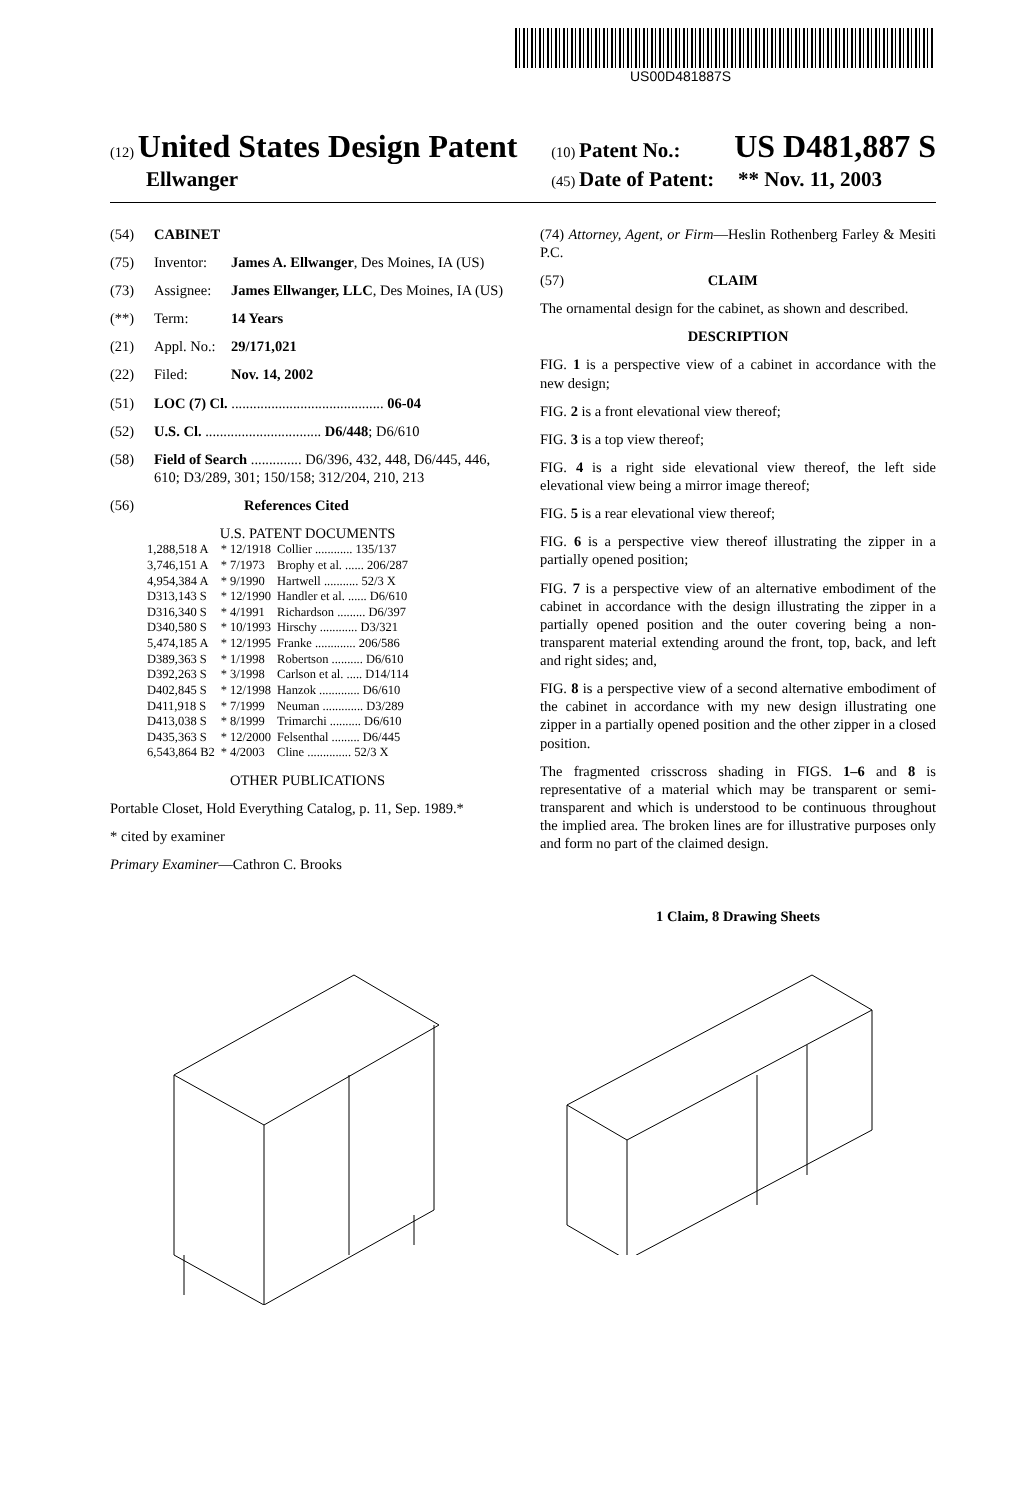US00D481887S
(12) United States Design Patent
Ellwanger
(10) Patent No.: US D481,887 S
(45) Date of Patent: ** Nov. 11, 2003
(54) CABINET
(75) Inventor: James A. Ellwanger, Des Moines, IA (US)
(73) Assignee: James Ellwanger, LLC, Des Moines, IA (US)
(**) Term: 14 Years
(21) Appl. No.: 29/171,021
(22) Filed: Nov. 14, 2002
(51) LOC (7) Cl. .......................................... 06-04
(52) U.S. Cl. ................................ D6/448; D6/610
(58) Field of Search .............. D6/396, 432, 448, D6/445, 446, 610; D3/289, 301; 150/158; 312/204, 210, 213
(56) References Cited
U.S. PATENT DOCUMENTS
| 1,288,518 A | * 12/1918 | Collier ............ 135/137 |
| 3,746,151 A | * 7/1973 | Brophy et al. ...... 206/287 |
| 4,954,384 A | * 9/1990 | Hartwell ........... 52/3 X |
| D313,143 S | * 12/1990 | Handler et al. ...... D6/610 |
| D316,340 S | * 4/1991 | Richardson ......... D6/397 |
| D340,580 S | * 10/1993 | Hirschy ............ D3/321 |
| 5,474,185 A | * 12/1995 | Franke ............. 206/586 |
| D389,363 S | * 1/1998 | Robertson .......... D6/610 |
| D392,263 S | * 3/1998 | Carlson et al. ..... D14/114 |
| D402,845 S | * 12/1998 | Hanzok ............. D6/610 |
| D411,918 S | * 7/1999 | Neuman ............. D3/289 |
| D413,038 S | * 8/1999 | Trimarchi .......... D6/610 |
| D435,363 S | * 12/2000 | Felsenthal ......... D6/445 |
| 6,543,864 B2 | * 4/2003 | Cline .............. 52/3 X |
OTHER PUBLICATIONS
Portable Closet, Hold Everything Catalog, p. 11, Sep. 1989.*
* cited by examiner
Primary Examiner—Cathron C. Brooks
(74) Attorney, Agent, or Firm—Heslin Rothenberg Farley & Mesiti P.C.
(57) CLAIM
The ornamental design for the cabinet, as shown and described.
DESCRIPTION
FIG. 1 is a perspective view of a cabinet in accordance with the new design;
FIG. 2 is a front elevational view thereof;
FIG. 3 is a top view thereof;
FIG. 4 is a right side elevational view thereof, the left side elevational view being a mirror image thereof;
FIG. 5 is a rear elevational view thereof;
FIG. 6 is a perspective view thereof illustrating the zipper in a partially opened position;
FIG. 7 is a perspective view of an alternative embodiment of the cabinet in accordance with the design illustrating the zipper in a partially opened position and the outer covering being a non-transparent material extending around the front, top, back, and left and right sides; and,
FIG. 8 is a perspective view of a second alternative embodiment of the cabinet in accordance with my new design illustrating one zipper in a partially opened position and the other zipper in a closed position.
The fragmented crisscross shading in FIGS. 1–6 and 8 is representative of a material which may be transparent or semi-transparent and which is understood to be continuous throughout the implied area. The broken lines are for illustrative purposes only and form no part of the claimed design.
1 Claim, 8 Drawing Sheets